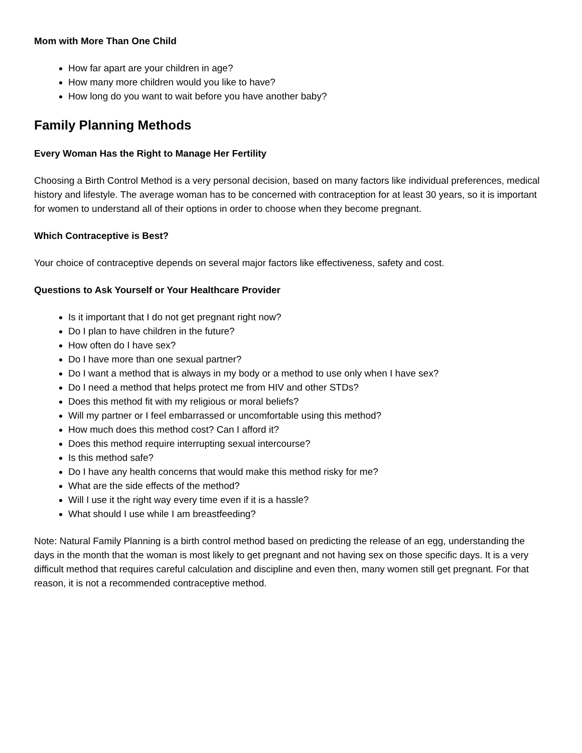Mom with More Than One Child
How far apart are your children in age?
How many more children would you like to have?
How long do you want to wait before you have another baby?
Family Planning Methods
Every Woman Has the Right to Manage Her Fertility
Choosing a Birth Control Method is a very personal decision, based on many factors like individual preferences, medical history and lifestyle. The average woman has to be concerned with contraception for at least 30 years, so it is important for women to understand all of their options in order to choose when they become pregnant.
Which Contraceptive is Best?
Your choice of contraceptive depends on several major factors like effectiveness, safety and cost.
Questions to Ask Yourself or Your Healthcare Provider
Is it important that I do not get pregnant right now?
Do I plan to have children in the future?
How often do I have sex?
Do I have more than one sexual partner?
Do I want a method that is always in my body or a method to use only when I have sex?
Do I need a method that helps protect me from HIV and other STDs?
Does this method fit with my religious or moral beliefs?
Will my partner or I feel embarrassed or uncomfortable using this method?
How much does this method cost? Can I afford it?
Does this method require interrupting sexual intercourse?
Is this method safe?
Do I have any health concerns that would make this method risky for me?
What are the side effects of the method?
Will I use it the right way every time even if it is a hassle?
What should I use while I am breastfeeding?
Note: Natural Family Planning is a birth control method based on predicting the release of an egg, understanding the days in the month that the woman is most likely to get pregnant and not having sex on those specific days. It is a very difficult method that requires careful calculation and discipline and even then, many women still get pregnant. For that reason, it is not a recommended contraceptive method.